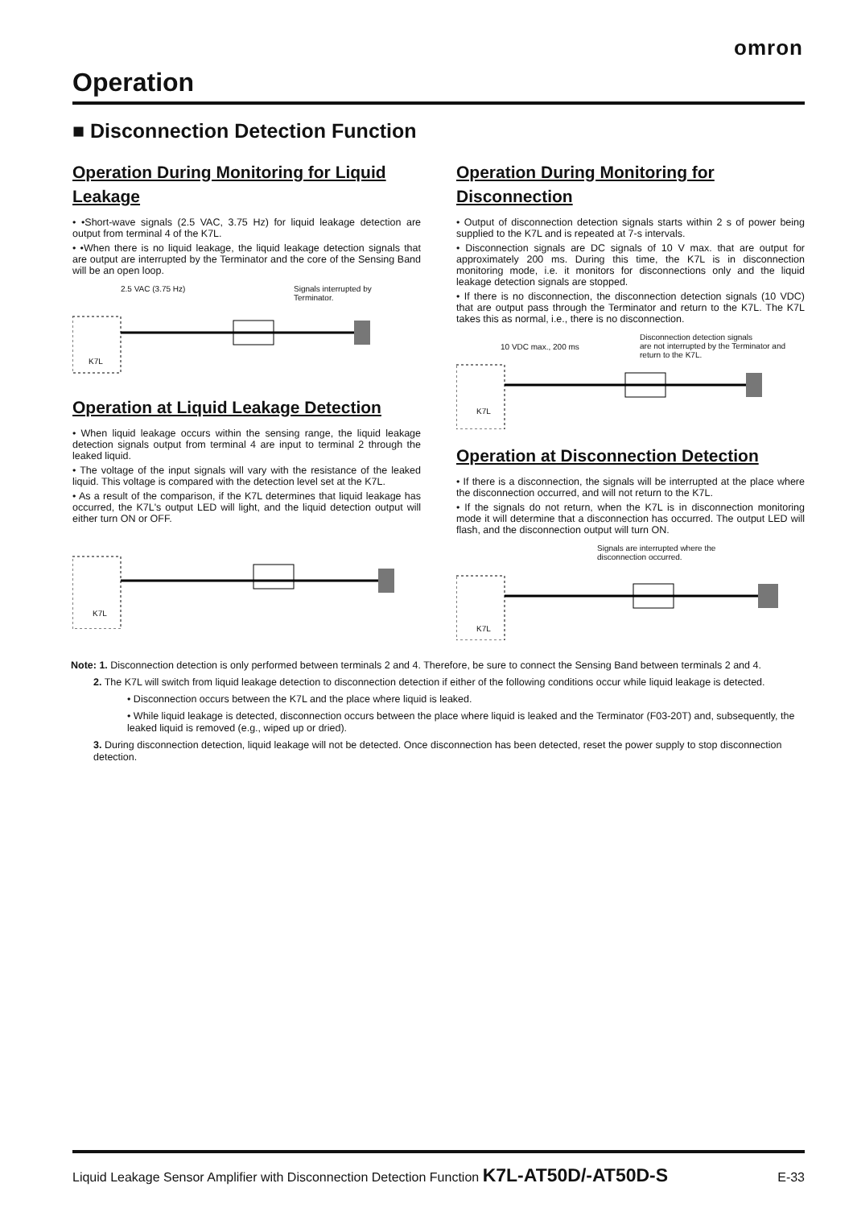omron
Operation
■ Disconnection Detection Function
Operation During Monitoring for Liquid Leakage
• •Short-wave signals (2.5 VAC, 3.75 Hz) for liquid leakage detection are output from terminal 4 of the K7L.
• •When there is no liquid leakage, the liquid leakage detection signals that are output are interrupted by the Terminator and the core of the Sensing Band will be an open loop.
2.5 VAC (3.75 Hz) Signals interrupted by
Terminator.
K7L
Operation at Liquid Leakage Detection
• When liquid leakage occurs within the sensing range, the liquid leakage detection signals output from terminal 4 are input to terminal 2 through the leaked liquid.
• The voltage of the input signals will vary with the resistance of the leaked liquid. This voltage is compared with the detection level set at the K7L.
• As a result of the comparison, if the K7L determines that liquid leakage has occurred, the K7L's output LED will light, and the liquid detection output will either turn ON or OFF.
K7L
Operation During Monitoring for Disconnection
• Output of disconnection detection signals starts within 2 s of power being supplied to the K7L and is repeated at 7-s intervals.
• Disconnection signals are DC signals of 10 V max. that are output for approximately 200 ms. During this time, the K7L is in disconnection monitoring mode, i.e. it monitors for disconnections only and the liquid leakage detection signals are stopped.
• If there is no disconnection, the disconnection detection signals (10 VDC) that are output pass through the Terminator and return to the K7L. The K7L takes this as normal, i.e., there is no disconnection.
10 VDC max., 200 ms
Disconnection detection signals
are not interrupted by the Terminator and return to the K7L.
K7L
Operation at Disconnection Detection
• If there is a disconnection, the signals will be interrupted at the place where the disconnection occurred, and will not return to the K7L.
• If the signals do not return, when the K7L is in disconnection monitoring mode it will determine that a disconnection has occurred. The output LED will flash, and the disconnection output will turn ON.
Signals are interrupted where the
disconnection occurred.
K7L
Note: 1. Disconnection detection is only performed between terminals 2 and 4. Therefore, be sure to connect the Sensing Band between terminals 2 and 4.
2. The K7L will switch from liquid leakage detection to disconnection detection if either of the following conditions occur while liquid leakage is detected.
• Disconnection occurs between the K7L and the place where liquid is leaked.
• While liquid leakage is detected, disconnection occurs between the place where liquid is leaked and the Terminator (F03-20T) and, subsequently, the leaked liquid is removed (e.g., wiped up or dried).
3. During disconnection detection, liquid leakage will not be detected. Once disconnection has been detected, reset the power supply to stop disconnection detection.
Liquid Leakage Sensor Amplifier with Disconnection Detection Function K7L-AT50D/-AT50D-S E-33